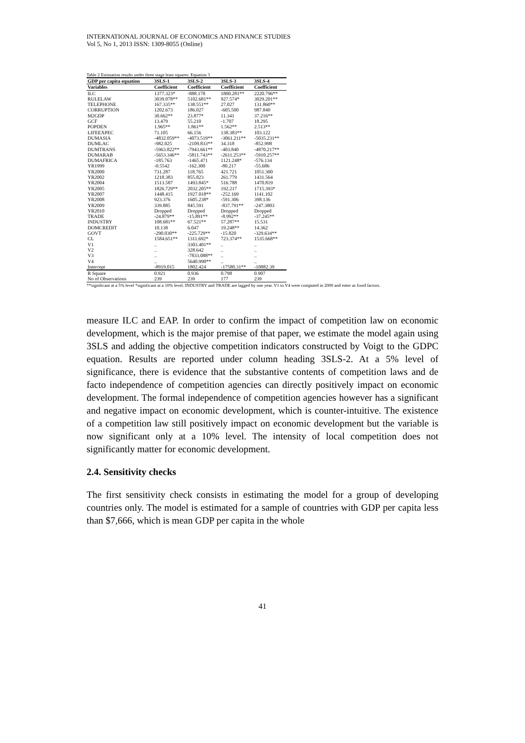INTERNATIONAL JOURNAL OF ECONOMICS AND FINANCE STUDIES
Vol 5, No 1, 2013 ISSN: 1309-8055 (Online)
Table 2 Estimation results under three stage least squares: Equation 3
| GDP per capita equation | 3SLS-1 | 3SLS-2 | 3SLS-3 | 3SLS-4 |
| --- | --- | --- | --- | --- |
| Variables | Coefficient | Coefficient | Coefficient | Coefficient |
| ILC | 1377.323* | -888.178 | 1800.281** | 2220.796** |
| RULELAW | 3039.078** | 5102.681** | 927.574* | 3029.201** |
| TELEPHONE | 167.335** | 138.551** | 27.027 | 131.860** |
| CORRUPTION | 1202.673 | 186.027 | -605.500 | 987.840 |
| M2GDP | 30.662** | 23.877* | 11.341 | 37.216** |
| GCF | 13.479 | 55.210 | -1.707 | 18.295 |
| POPDEN | 1.965** | 1.861** | 1.562** | 2.513** |
| LIFEEXPEC | 71.105 | 66.156 | 138.383** | 103.122 |
| DUMASIA | -4832.059** | -4073.519** | -3061.211** | -5035.231** |
| DUMLAC | -982.025 | -2109.833** | 34.318 | -852.998 |
| DUMTRANS | -5963.822** | -7943.661** | -403.840 | -4870.217** |
| DUMARAB | -5653.346** | -5811.743** | -2611.253** | -5910.257** |
| DUMAFRICA | -185.763 | -1465.471 | 1121.248* | -576.134 |
| YR1999 | -0.5542 | -162.300 | -80.217 | -55.686 |
| YR2000 | 731.287 | 118.765 | 421.721 | 1051.300 |
| YR2002 | 1218.383 | 855.823 | 261.779 | 1431.564 |
| YR2004 | 1513.587 | 1493.845* | 516.788 | 1470.819 |
| YR2005 | 1826.729** | 2032.205** | 192.217 | 1715.393* |
| YR2007 | 1448.415 | 1927.018** | -252.169 | 1141.102 |
| YR2008 | 923.376 | 1605.238* | -591.306 | 398.136 |
| YR2009 | 339.885 | 845.591 | -837.791** | -247.3803 |
| YR2010 | Dropped | Dropped | Dropped | Dropped |
| TRADE | -24.879** | -15.891** | -8.992** | -37.245** |
| INDUSTRY | 108.681** | 67.521** | 57.287** | 15.531 |
| DOMCREDIT | 10.138 | 6.047 | 19.248** | 14.362 |
| GOVT | -290.030** | -225.729** | -15.820 | -329.634** |
| CL | 1584.651** | 1311.692* | 723.374** | 1535.668** |
| V1 | .. | 3303.401** | .. | .. |
| V2 | .. | 328.642 | .. | .. |
| V3 | .. | -7833.088** | .. | .. |
| V4 | .. | 5640.990** | .. | .. |
| Intercept | -8919.015 | 1802.424 | -17580.31** | -10882.39 |
| R Square | 0.921 | 0.936 | 0.798 | 0.907 |
| No of Observations | 239 | 239 | 177 | 239 |
**significant at a 5% level *significant at a 10% level. INDUSTRY and TRADE are lagged by one year. V1 to V4 were computed in 2000 and enter as fixed factors.
measure ILC and EAP. In order to confirm the impact of competition law on economic development, which is the major premise of that paper, we estimate the model again using 3SLS and adding the objective competition indicators constructed by Voigt to the GDPC equation. Results are reported under column heading 3SLS-2. At a 5% level of significance, there is evidence that the substantive contents of competition laws and de facto independence of competition agencies can directly positively impact on economic development. The formal independence of competition agencies however has a significant and negative impact on economic development, which is counter-intuitive. The existence of a competition law still positively impact on economic development but the variable is now significant only at a 10% level. The intensity of local competition does not significantly matter for economic development.
2.4. Sensitivity checks
The first sensitivity check consists in estimating the model for a group of developing countries only. The model is estimated for a sample of countries with GDP per capita less than $7,666, which is mean GDP per capita in the whole
41